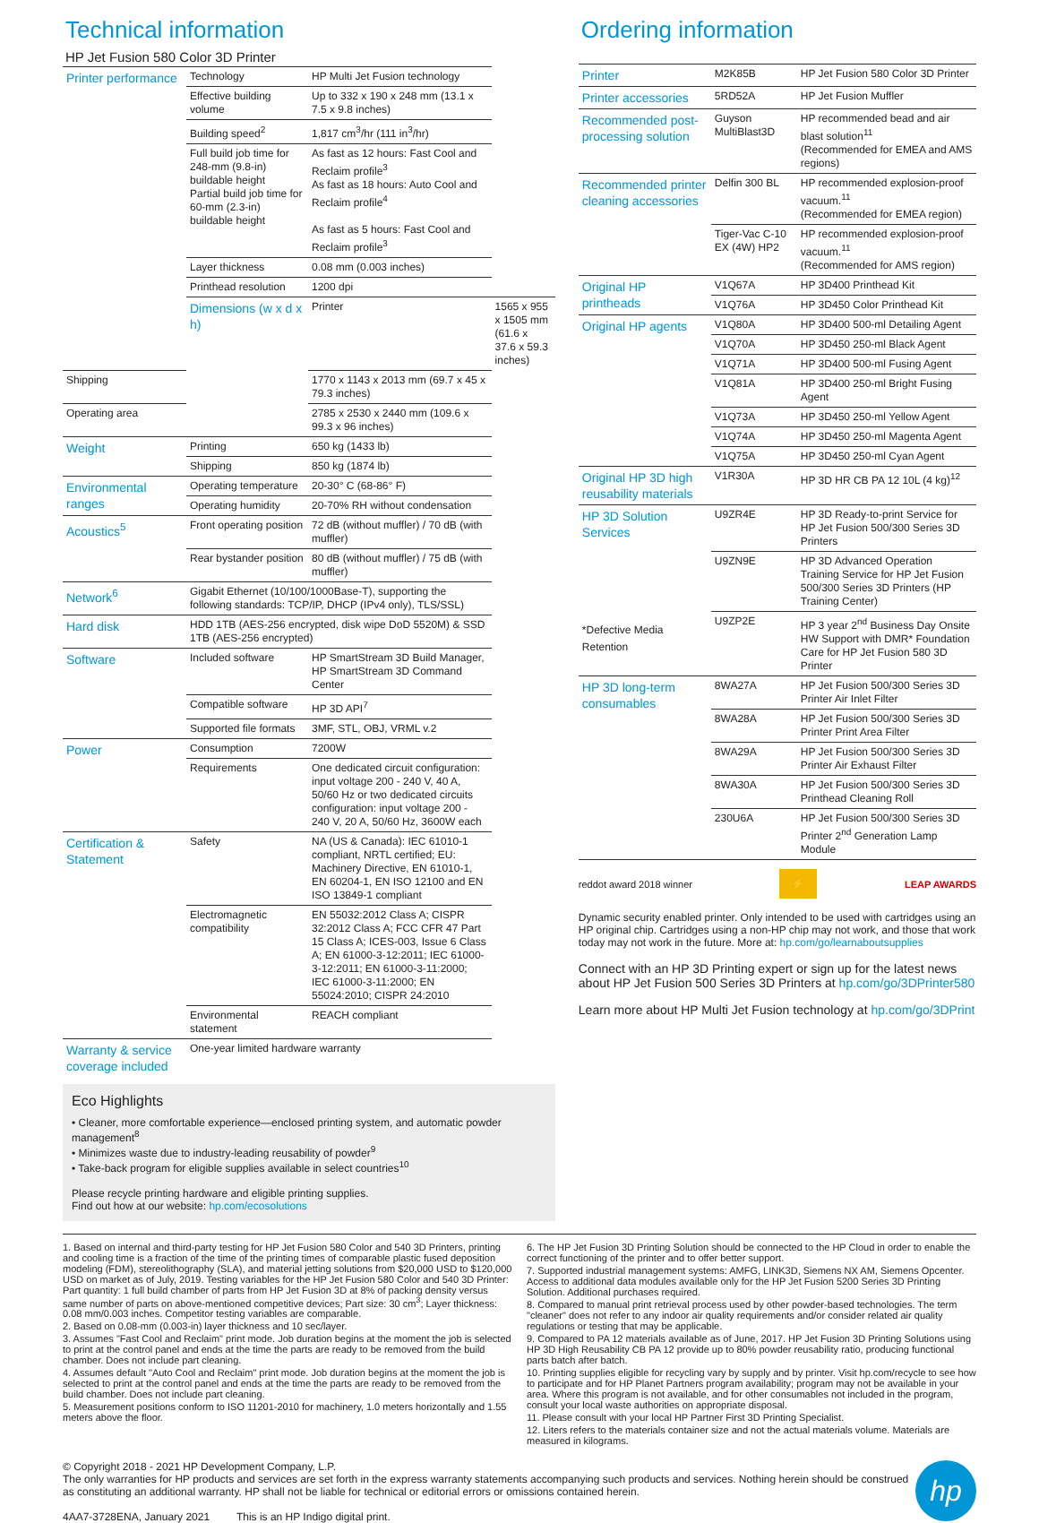Technical information
HP Jet Fusion 580 Color 3D Printer
| Printer performance | Technology | HP Multi Jet Fusion technology | |
| | Effective building volume | Up to 332 x 190 x 248 mm (13.1 x 7.5 x 9.8 inches) | |
| | Building speed<sup>2</sup> | 1,817 cm<sup>3</sup>/hr (111 in<sup>3</sup>/hr) | |
| | Full build job time for 248-mm (9.8-in) buildable height Partial build job time for 60-mm (2.3-in) buildable height | As fast as 12 hours: Fast Cool and Reclaim profile<sup>3</sup> As fast as 18 hours: Auto Cool and Reclaim profile<sup>4</sup> As fast as 5 hours: Fast Cool and Reclaim profile<sup>3</sup> | |
| | Layer thickness | 0.08 mm (0.003 inches) | |
| | Printhead resolution | 1200 dpi | |
| | Dimensions (w x d x h) | Printer | 1565 x 955 x 1505 mm (61.6 x 37.6 x 59.3 inches) |
| Shipping | | 1770 x 1143 x 2013 mm (69.7 x 45 x 79.3 inches) | |
| Operating area | | 2785 x 2530 x 2440 mm (109.6 x 99.3 x 96 inches) | |
| Weight | Printing | 650 kg (1433 lb) | |
| | Shipping | 850 kg (1874 lb) | |
| Environmental ranges | Operating temperature | 20-30° C (68-86° F) | |
| | Operating humidity | 20-70% RH without condensation | |
| Acoustics<sup>5</sup> | Front operating position | 72 dB (without muffler) / 70 dB (with muffler) | |
| | Rear bystander position | 80 dB (without muffler) / 75 dB (with muffler) | |
| Network<sup>6</sup> | Gigabit Ethernet (10/100/1000Base-T), supporting the following standards: TCP/IP, DHCP (IPv4 only), TLS/SSL) | | |
| Hard disk | HDD 1TB (AES-256 encrypted, disk wipe DoD 5520M) & SSD 1TB (AES-256 encrypted) | | |
| Software | Included software | HP SmartStream 3D Build Manager, HP SmartStream 3D Command Center | |
| | Compatible software | HP 3D API<sup>7</sup> | |
| | Supported file formats | 3MF, STL, OBJ, VRML v.2 | |
| Power | Consumption | 7200W | |
| | Requirements | One dedicated circuit configuration: input voltage 200 - 240 V, 40 A, 50/60 Hz or two dedicated circuits configuration: input voltage 200 - 240 V, 20 A, 50/60 Hz, 3600W each | |
| Certification & Statement | Safety | NA (US & Canada): IEC 61010-1 compliant, NRTL certified; EU: Machinery Directive, EN 61010-1, EN 60204-1, EN ISO 12100 and EN ISO 13849-1 compliant | |
| | Electromagnetic compatibility | EN 55032:2012 Class A; CISPR 32:2012 Class A; FCC CFR 47 Part 15 Class A; ICES-003, Issue 6 Class A; EN 61000-3-12:2011; IEC 61000-3-12:2011; EN 61000-3-11:2000; IEC 61000-3-11:2000; EN 55024:2010; CISPR 24:2010 | |
| | Environmental statement | REACH compliant | |
| Warranty & service coverage included | One-year limited hardware warranty | | |
Eco Highlights
• Cleaner, more comfortable experience—enclosed printing system, and automatic powder management<sup>8</sup>
• Minimizes waste due to industry-leading reusability of powder<sup>9</sup>
• Take-back program for eligible supplies available in select countries<sup>10</sup>
Please recycle printing hardware and eligible printing supplies.
Find out how at our website: hp.com/ecosolutions
Ordering information
| Printer | M2K85B | HP Jet Fusion 580 Color 3D Printer |
| Printer accessories | 5RD52A | HP Jet Fusion Muffler |
| Recommended post-processing solution | Guyson MultiBlast3D | HP recommended bead and air blast solution<sup>11</sup> (Recommended for EMEA and AMS regions) |
| Recommended printer cleaning accessories | Delfin 300 BL | HP recommended explosion-proof vacuum.<sup>11</sup> (Recommended for EMEA region) |
| | Tiger-Vac C-10 EX (4W) HP2 | HP recommended explosion-proof vacuum.<sup>11</sup> (Recommended for AMS region) |
| Original HP printheads | V1Q67A | HP 3D400 Printhead Kit |
| | V1Q76A | HP 3D450 Color Printhead Kit |
| Original HP agents | V1Q80A | HP 3D400 500-ml Detailing Agent |
| | V1Q70A | HP 3D450 250-ml Black Agent |
| | V1Q71A | HP 3D400 500-ml Fusing Agent |
| | V1Q81A | HP 3D400 250-ml Bright Fusing Agent |
| | V1Q73A | HP 3D450 250-ml Yellow Agent |
| | V1Q74A | HP 3D450 250-ml Magenta Agent |
| | V1Q75A | HP 3D450 250-ml Cyan Agent |
| Original HP 3D high reusability materials | V1R30A | HP 3D HR CB PA 12 10L (4 kg)<sup>12</sup> |
| HP 3D Solution Services *Defective Media Retention | U9ZR4E | HP 3D Ready-to-print Service for HP Jet Fusion 500/300 Series 3D Printers |
| | U9ZN9E | HP 3D Advanced Operation Training Service for HP Jet Fusion 500/300 Series 3D Printers (HP Training Center) |
| | U9ZP2E | HP 3 year 2<sup>nd</sup> Business Day Onsite HW Support with DMR* Foundation Care for HP Jet Fusion 580 3D Printer |
| HP 3D long-term consumables | 8WA27A | HP Jet Fusion 500/300 Series 3D Printer Air Inlet Filter |
| | 8WA28A | HP Jet Fusion 500/300 Series 3D Printer Print Area Filter |
| | 8WA29A | HP Jet Fusion 500/300 Series 3D Printer Air Exhaust Filter |
| | 8WA30A | HP Jet Fusion 500/300 Series 3D Printhead Cleaning Roll |
| | 230U6A | HP Jet Fusion 500/300 Series 3D Printer 2<sup>nd</sup> Generation Lamp Module |
reddot award 2018 winner ⚡ LEAP AWARDS
Dynamic security enabled printer. Only intended to be used with cartridges using an HP original chip. Cartridges using a non-HP chip may not work, and those that work today may not work in the future. More at: hp.com/go/learnaboutsupplies
Connect with an HP 3D Printing expert or sign up for the latest news about HP Jet Fusion 500 Series 3D Printers at hp.com/go/3DPrinter580
Learn more about HP Multi Jet Fusion technology at hp.com/go/3DPrint
1. Based on internal and third-party testing for HP Jet Fusion 580 Color and 540 3D Printers, printing and cooling time is a fraction of the time of the printing times of comparable plastic fused deposition modeling (FDM), stereolithography (SLA), and material jetting solutions from $20,000 USD to $120,000 USD on market as of July, 2019. Testing variables for the HP Jet Fusion 580 Color and 540 3D Printer: Part quantity: 1 full build chamber of parts from HP Jet Fusion 3D at 8% of packing density versus same number of parts on above-mentioned competitive devices; Part size: 30 cm<sup>3</sup>; Layer thickness: 0.08 mm/0.003 inches. Competitor testing variables are comparable.
2. Based on 0.08-mm (0.003-in) layer thickness and 10 sec/layer.
3. Assumes "Fast Cool and Reclaim" print mode. Job duration begins at the moment the job is selected to print at the control panel and ends at the time the parts are ready to be removed from the build chamber. Does not include part cleaning.
4. Assumes default "Auto Cool and Reclaim" print mode. Job duration begins at the moment the job is selected to print at the control panel and ends at the time the parts are ready to be removed from the build chamber. Does not include part cleaning.
5. Measurement positions conform to ISO 11201-2010 for machinery, 1.0 meters horizontally and 1.55 meters above the floor.
6. The HP Jet Fusion 3D Printing Solution should be connected to the HP Cloud in order to enable the correct functioning of the printer and to offer better support.
7. Supported industrial management systems: AMFG, LINK3D, Siemens NX AM, Siemens Opcenter. Access to additional data modules available only for the HP Jet Fusion 5200 Series 3D Printing Solution. Additional purchases required.
8. Compared to manual print retrieval process used by other powder-based technologies. The term "cleaner" does not refer to any indoor air quality requirements and/or consider related air quality regulations or testing that may be applicable.
9. Compared to PA 12 materials available as of June, 2017. HP Jet Fusion 3D Printing Solutions using HP 3D High Reusability CB PA 12 provide up to 80% powder reusability ratio, producing functional parts batch after batch.
10. Printing supplies eligible for recycling vary by supply and by printer. Visit hp.com/recycle to see how to participate and for HP Planet Partners program availability; program may not be available in your area. Where this program is not available, and for other consumables not included in the program, consult your local waste authorities on appropriate disposal.
11. Please consult with your local HP Partner First 3D Printing Specialist.
12. Liters refers to the materials container size and not the actual materials volume. Materials are measured in kilograms.
© Copyright 2018 - 2021 HP Development Company, L.P.
The only warranties for HP products and services are set forth in the express warranty statements accompanying such products and services. Nothing herein should be construed as constituting an additional warranty. HP shall not be liable for technical or editorial errors or omissions contained herein.
4AA7-3728ENA, January 2021 This is an HP Indigo digital print.
hp